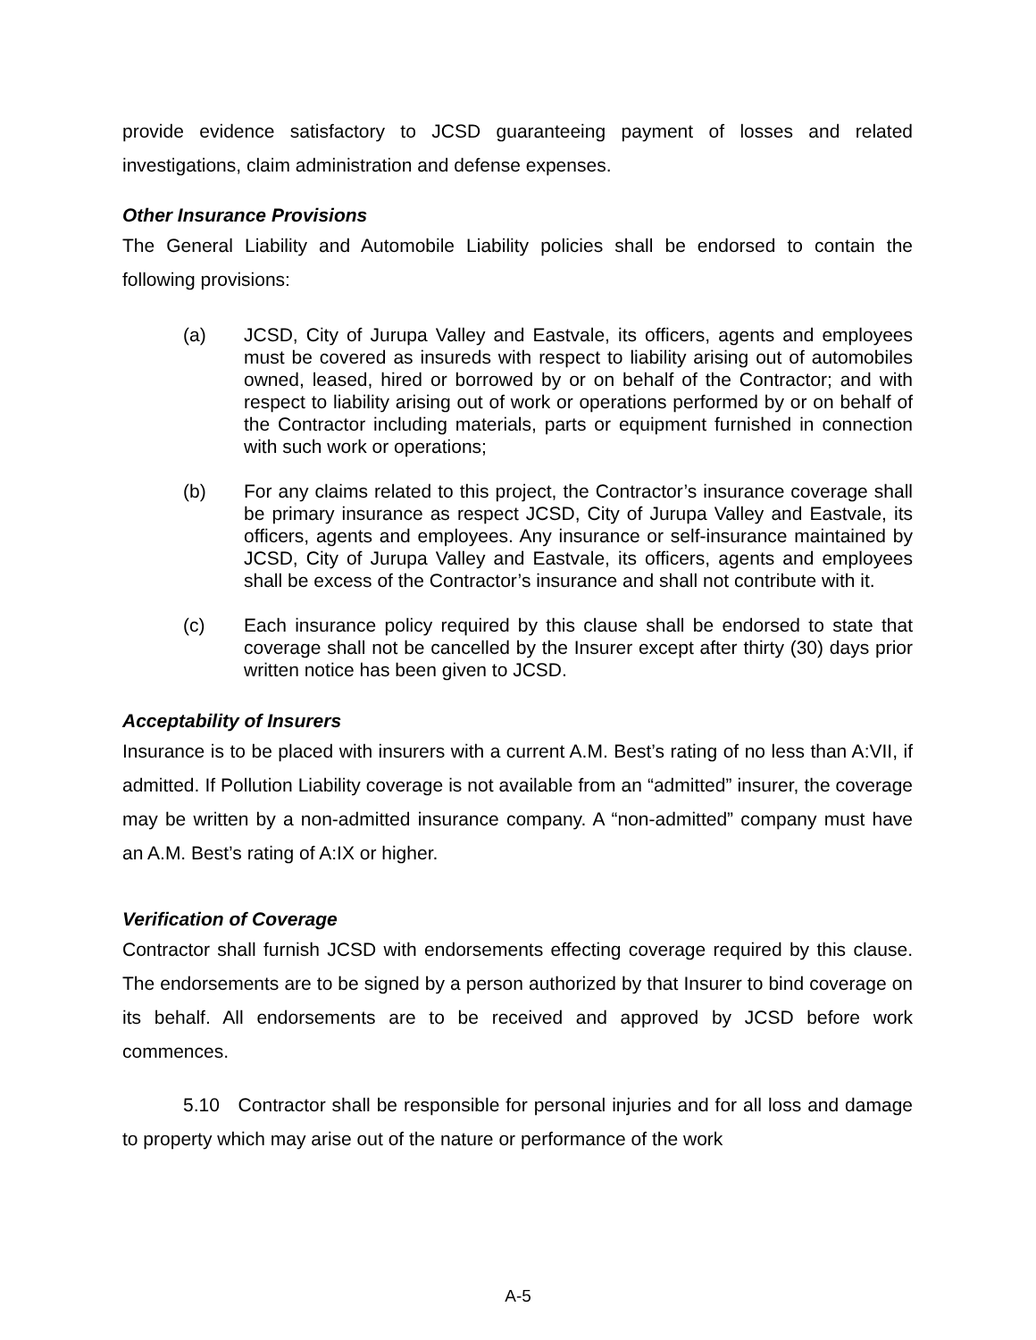provide evidence satisfactory to JCSD guaranteeing payment of losses and related investigations, claim administration and defense expenses.
Other Insurance Provisions
The General Liability and Automobile Liability policies shall be endorsed to contain the following provisions:
(a) JCSD, City of Jurupa Valley and Eastvale, its officers, agents and employees must be covered as insureds with respect to liability arising out of automobiles owned, leased, hired or borrowed by or on behalf of the Contractor; and with respect to liability arising out of work or operations performed by or on behalf of the Contractor including materials, parts or equipment furnished in connection with such work or operations;
(b) For any claims related to this project, the Contractor’s insurance coverage shall be primary insurance as respect JCSD, City of Jurupa Valley and Eastvale, its officers, agents and employees. Any insurance or self-insurance maintained by JCSD, City of Jurupa Valley and Eastvale, its officers, agents and employees shall be excess of the Contractor’s insurance and shall not contribute with it.
(c) Each insurance policy required by this clause shall be endorsed to state that coverage shall not be cancelled by the Insurer except after thirty (30) days prior written notice has been given to JCSD.
Acceptability of Insurers
Insurance is to be placed with insurers with a current A.M. Best’s rating of no less than A:VII, if admitted. If Pollution Liability coverage is not available from an “admitted” insurer, the coverage may be written by a non-admitted insurance company. A “non-admitted” company must have an A.M. Best’s rating of A:IX or higher.
Verification of Coverage
Contractor shall furnish JCSD with endorsements effecting coverage required by this clause. The endorsements are to be signed by a person authorized by that Insurer to bind coverage on its behalf. All endorsements are to be received and approved by JCSD before work commences.
5.10 Contractor shall be responsible for personal injuries and for all loss and damage to property which may arise out of the nature or performance of the work
A-5